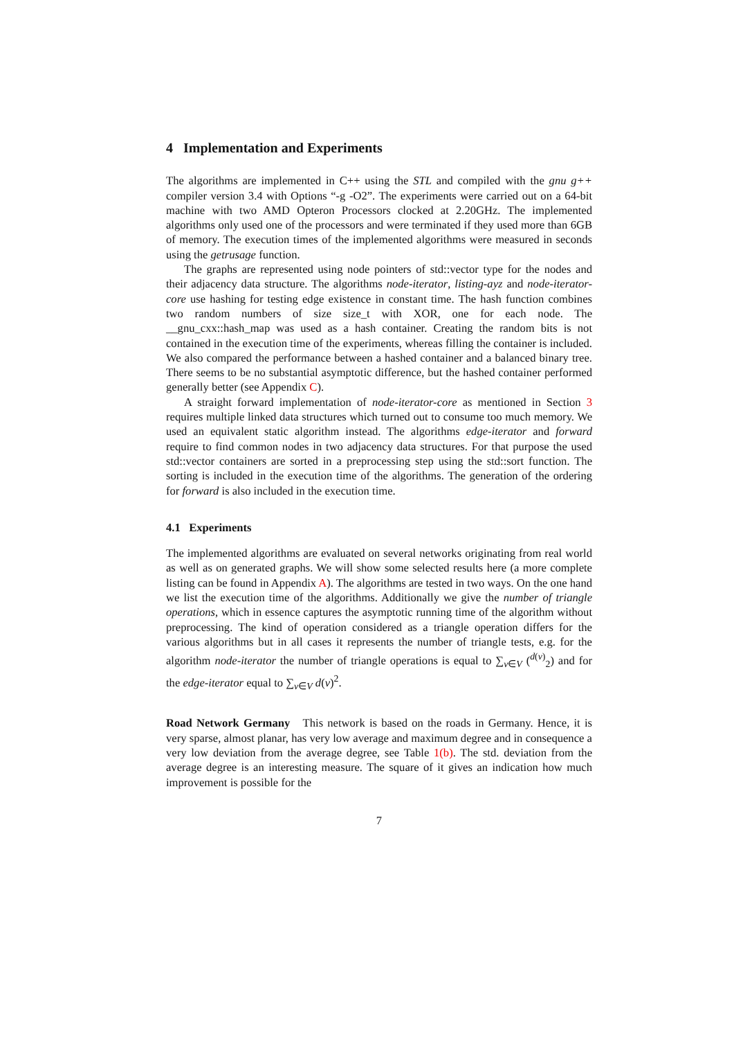4 Implementation and Experiments
The algorithms are implemented in C++ using the STL and compiled with the gnu g++ compiler version 3.4 with Options “-g -O2”. The experiments were carried out on a 64-bit machine with two AMD Opteron Processors clocked at 2.20GHz. The implemented algorithms only used one of the processors and were terminated if they used more than 6GB of memory. The execution times of the implemented algorithms were measured in seconds using the getrusage function.
The graphs are represented using node pointers of std::vector type for the nodes and their adjacency data structure. The algorithms node-iterator, listing-ayz and node-iterator-core use hashing for testing edge existence in constant time. The hash function combines two random numbers of size size_t with XOR, one for each node. The __gnu_cxx::hash_map was used as a hash container. Creating the random bits is not contained in the execution time of the experiments, whereas filling the container is included. We also compared the performance between a hashed container and a balanced binary tree. There seems to be no substantial asymptotic difference, but the hashed container performed generally better (see Appendix C).
A straight forward implementation of node-iterator-core as mentioned in Section 3 requires multiple linked data structures which turned out to consume too much memory. We used an equivalent static algorithm instead. The algorithms edge-iterator and forward require to find common nodes in two adjacency data structures. For that purpose the used std::vector containers are sorted in a preprocessing step using the std::sort function. The sorting is included in the execution time of the algorithms. The generation of the ordering for forward is also included in the execution time.
4.1 Experiments
The implemented algorithms are evaluated on several networks originating from real world as well as on generated graphs. We will show some selected results here (a more complete listing can be found in Appendix A). The algorithms are tested in two ways. On the one hand we list the execution time of the algorithms. Additionally we give the number of triangle operations, which in essence captures the asymptotic running time of the algorithm without preprocessing. The kind of operation considered as a triangle operation differs for the various algorithms but in all cases it represents the number of triangle tests, e.g. for the algorithm node-iterator the number of triangle operations is equal to ∑<sub>v∈V</sub> (<sup>d(v)</sup><sub>2</sub>) and for the edge-iterator equal to ∑<sub>v∈V</sub> d(v)<sup>2</sup>.
Road Network Germany This network is based on the roads in Germany. Hence, it is very sparse, almost planar, has very low average and maximum degree and in consequence a very low deviation from the average degree, see Table 1(b). The std. deviation from the average degree is an interesting measure. The square of it gives an indication how much improvement is possible for the
7